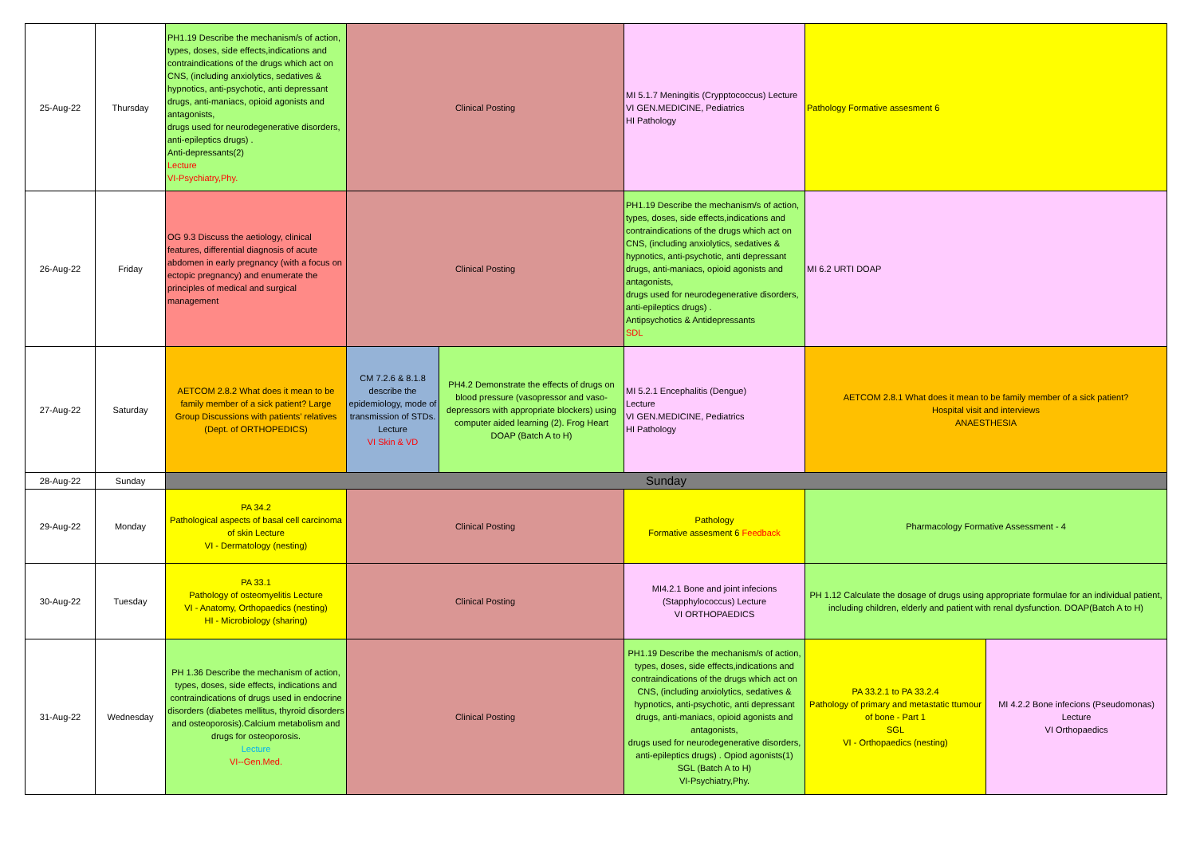| 25-Aug-22 | Thursday | PH1.19 Describe the mechanism/s of action, types, doses, side effects,indications and contraindications of the drugs which act on CNS, (including anxiolytics, sedatives & hypnotics, anti-psychotic, anti depressant drugs, anti-maniacs, opioid agonists and antagonists, drugs used for neurodegenerative disorders, anti-epileptics drugs) . Anti-depressants(2) Lecture VI-Psychiatry,Phy. | Clinical Posting | | MI 5.1.7 Meningitis (Crypptococcus) Lecture VI GEN.MEDICINE, Pediatrics HI Pathology | Pathology Formative assesment 6 | |
| 26-Aug-22 | Friday | OG 9.3 Discuss the aetiology, clinical features, differential diagnosis of acute abdomen in early pregnancy (with a focus on ectopic pregnancy) and enumerate the principles of medical and surgical management | Clinical Posting | | PH1.19 Describe the mechanism/s of action, types, doses, side effects,indications and contraindications of the drugs which act on CNS, (including anxiolytics, sedatives & hypnotics, anti-psychotic, anti depressant drugs, anti-maniacs, opioid agonists and antagonists, drugs used for neurodegenerative disorders, anti-epileptics drugs) . Antipsychotics & Antidepressants SDL | MI 6.2 URTI DOAP | |
| 27-Aug-22 | Saturday | AETCOM 2.8.2 What does it mean to be family member of a sick patient? Large Group Discussions with patients’ relatives (Dept. of ORTHOPEDICS) | CM 7.2.6 & 8.1.8 describe the epidemiology, mode of transmission of STDs. Lecture VI Skin & VD | PH4.2 Demonstrate the effects of drugs on blood pressure (vasopressor and vaso-depressors with appropriate blockers) using computer aided learning (2). Frog Heart DOAP (Batch A to H) | MI 5.2.1 Encephalitis (Dengue) Lecture VI GEN.MEDICINE, Pediatrics HI Pathology | AETCOM 2.8.1 What does it mean to be family member of a sick patient? Hospital visit and interviews ANAESTHESIA | |
| 28-Aug-22 | Sunday | Sunday | | | | | |
| 29-Aug-22 | Monday | PA 34.2 Pathological aspects of basal cell carcinoma of skin Lecture VI - Dermatology (nesting) | Clinical Posting | | Pathology Formative assesment 6 Feedback | Pharmacology Formative Assessment - 4 | |
| 30-Aug-22 | Tuesday | PA 33.1 Pathology of osteomyelitis Lecture VI - Anatomy, Orthopaedics (nesting) HI - Microbiology (sharing) | Clinical Posting | | MI4.2.1 Bone and joint infecions (Stapphylococcus) Lecture VI ORTHOPAEDICS | PH 1.12 Calculate the dosage of drugs using appropriate formulae for an individual patient, including children, elderly and patient with renal dysfunction. DOAP(Batch A to H) | |
| 31-Aug-22 | Wednesday | PH 1.36 Describe the mechanism of action, types, doses, side effects, indications and contraindications of drugs used in endocrine disorders (diabetes mellitus, thyroid disorders and osteoporosis).Calcium metabolism and drugs for osteoporosis. Lecture VI--Gen.Med. | Clinical Posting | | PH1.19 Describe the mechanism/s of action, types, doses, side effects,indications and contraindications of the drugs which act on CNS, (including anxiolytics, sedatives & hypnotics, anti-psychotic, anti depressant drugs, anti-maniacs, opioid agonists and antagonists, drugs used for neurodegenerative disorders, anti-epileptics drugs) . Opiod agonists(1) SGL (Batch A to H) VI-Psychiatry,Phy. | PA 33.2.1 to PA 33.2.4 Pathology of primary and metastatic ttumour of bone - Part 1 SGL VI - Orthopaedics (nesting) | MI 4.2.2 Bone infecions (Pseudomonas) Lecture VI Orthopaedics |